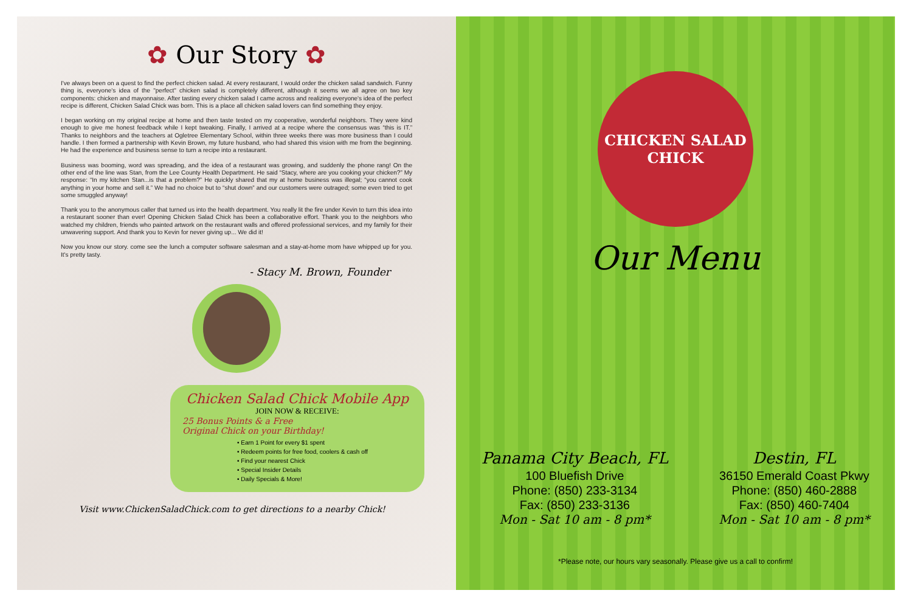✿ Our Story ✿
I've always been on a quest to find the perfect chicken salad. At every restaurant, I would order the chicken salad sandwich. Funny thing is, everyone's idea of the "perfect" chicken salad is completely different, although it seems we all agree on two key components: chicken and mayonnaise. After tasting every chicken salad I came across and realizing everyone's idea of the perfect recipe is different, Chicken Salad Chick was born. This is a place all chicken salad lovers can find something they enjoy.
I began working on my original recipe at home and then taste tested on my cooperative, wonderful neighbors. They were kind enough to give me honest feedback while I kept tweaking. Finally, I arrived at a recipe where the consensus was “this is IT.” Thanks to neighbors and the teachers at Ogletree Elementary School, within three weeks there was more business than I could handle. I then formed a partnership with Kevin Brown, my future husband, who had shared this vision with me from the beginning. He had the experience and business sense to turn a recipe into a restaurant.
Business was booming, word was spreading, and the idea of a restaurant was growing, and suddenly the phone rang! On the other end of the line was Stan, from the Lee County Health Department. He said “Stacy, where are you cooking your chicken?” My response: “In my kitchen Stan...is that a problem?” He quickly shared that my at home business was illegal; “you cannot cook anything in your home and sell it.” We had no choice but to “shut down” and our customers were outraged; some even tried to get some smuggled anyway!
Thank you to the anonymous caller that turned us into the health department. You really lit the fire under Kevin to turn this idea into a restaurant sooner than ever! Opening Chicken Salad Chick has been a collaborative effort. Thank you to the neighbors who watched my children, friends who painted artwork on the restaurant walls and offered professional services, and my family for their unwavering support. And thank you to Kevin for never giving up... We did it!
Now you know our story. come see the lunch a computer software salesman and a stay-at-home mom have whipped up for you. It's pretty tasty.
- Stacy M. Brown, Founder
Chicken Salad Chick Mobile App
JOIN NOW & RECEIVE:
25 Bonus Points & a Free
Original Chick on your Birthday!
• Earn 1 Point for every $1 spent
• Redeem points for free food, coolers & cash off
• Find your nearest Chick
• Special Insider Details
• Daily Specials & More!
Visit www.ChickenSaladChick.com to get directions to a nearby Chick!
CHICKEN SALAD CHICK
Our Menu
Panama City Beach, FL
100 Bluefish Drive
Phone: (850) 233-3134
Fax: (850) 233-3136
Mon - Sat 10 am - 8 pm*
Destin, FL
36150 Emerald Coast Pkwy
Phone: (850) 460-2888
Fax: (850) 460-7404
Mon - Sat 10 am - 8 pm*
*Please note, our hours vary seasonally. Please give us a call to confirm!